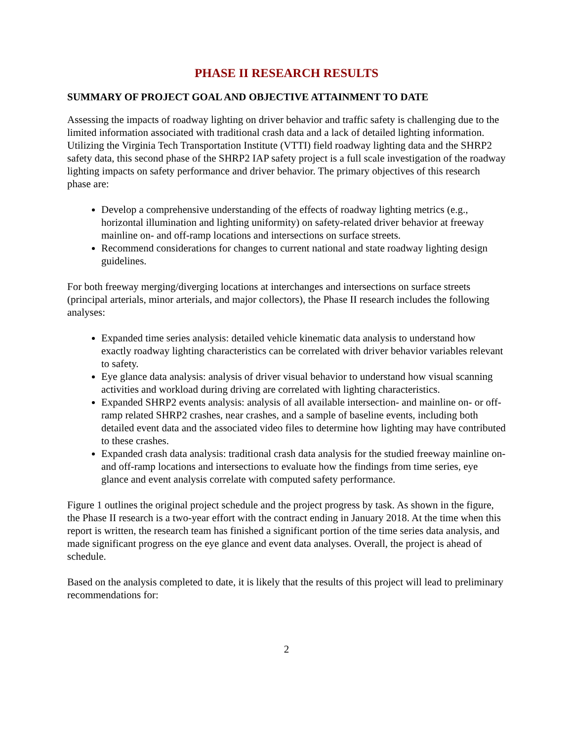PHASE II RESEARCH RESULTS
SUMMARY OF PROJECT GOAL AND OBJECTIVE ATTAINMENT TO DATE
Assessing the impacts of roadway lighting on driver behavior and traffic safety is challenging due to the limited information associated with traditional crash data and a lack of detailed lighting information. Utilizing the Virginia Tech Transportation Institute (VTTI) field roadway lighting data and the SHRP2 safety data, this second phase of the SHRP2 IAP safety project is a full scale investigation of the roadway lighting impacts on safety performance and driver behavior. The primary objectives of this research phase are:
Develop a comprehensive understanding of the effects of roadway lighting metrics (e.g., horizontal illumination and lighting uniformity) on safety-related driver behavior at freeway mainline on- and off-ramp locations and intersections on surface streets.
Recommend considerations for changes to current national and state roadway lighting design guidelines.
For both freeway merging/diverging locations at interchanges and intersections on surface streets (principal arterials, minor arterials, and major collectors), the Phase II research includes the following analyses:
Expanded time series analysis: detailed vehicle kinematic data analysis to understand how exactly roadway lighting characteristics can be correlated with driver behavior variables relevant to safety.
Eye glance data analysis: analysis of driver visual behavior to understand how visual scanning activities and workload during driving are correlated with lighting characteristics.
Expanded SHRP2 events analysis: analysis of all available intersection- and mainline on- or off-ramp related SHRP2 crashes, near crashes, and a sample of baseline events, including both detailed event data and the associated video files to determine how lighting may have contributed to these crashes.
Expanded crash data analysis: traditional crash data analysis for the studied freeway mainline on- and off-ramp locations and intersections to evaluate how the findings from time series, eye glance and event analysis correlate with computed safety performance.
Figure 1 outlines the original project schedule and the project progress by task. As shown in the figure, the Phase II research is a two-year effort with the contract ending in January 2018. At the time when this report is written, the research team has finished a significant portion of the time series data analysis, and made significant progress on the eye glance and event data analyses. Overall, the project is ahead of schedule.
Based on the analysis completed to date, it is likely that the results of this project will lead to preliminary recommendations for:
2